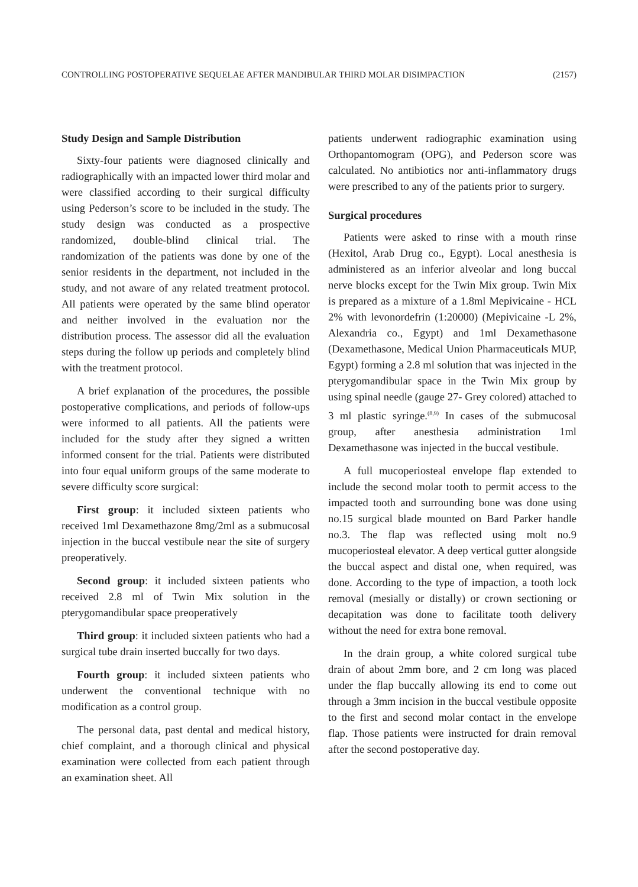CONTROLLING POSTOPERATIVE SEQUELAE AFTER MANDIBULAR THIRD MOLAR DISIMPACTION (2157)
Study Design and Sample Distribution
Sixty-four patients were diagnosed clinically and radiographically with an impacted lower third molar and were classified according to their surgical difficulty using Pederson’s score to be included in the study. The study design was conducted as a prospective randomized, double-blind clinical trial. The randomization of the patients was done by one of the senior residents in the department, not included in the study, and not aware of any related treatment protocol. All patients were operated by the same blind operator and neither involved in the evaluation nor the distribution process. The assessor did all the evaluation steps during the follow up periods and completely blind with the treatment protocol.
A brief explanation of the procedures, the possible postoperative complications, and periods of follow-ups were informed to all patients. All the patients were included for the study after they signed a written informed consent for the trial. Patients were distributed into four equal uniform groups of the same moderate to severe difficulty score surgical:
First group: it included sixteen patients who received 1ml Dexamethazone 8mg/2ml as a submucosal injection in the buccal vestibule near the site of surgery preoperatively.
Second group: it included sixteen patients who received 2.8 ml of Twin Mix solution in the pterygomandibular space preoperatively
Third group: it included sixteen patients who had a surgical tube drain inserted buccally for two days.
Fourth group: it included sixteen patients who underwent the conventional technique with no modification as a control group.
The personal data, past dental and medical history, chief complaint, and a thorough clinical and physical examination were collected from each patient through an examination sheet. All
patients underwent radiographic examination using Orthopantomogram (OPG), and Pederson score was calculated. No antibiotics nor anti-inflammatory drugs were prescribed to any of the patients prior to surgery.
Surgical procedures
Patients were asked to rinse with a mouth rinse (Hexitol, Arab Drug co., Egypt). Local anesthesia is administered as an inferior alveolar and long buccal nerve blocks except for the Twin Mix group. Twin Mix is prepared as a mixture of a 1.8ml Mepivicaine - HCL 2% with levonordefrin (1:20000) (Mepivicaine -L 2%, Alexandria co., Egypt) and 1ml Dexamethasone (Dexamethasone, Medical Union Pharmaceuticals MUP, Egypt) forming a 2.8 ml solution that was injected in the pterygomandibular space in the Twin Mix group by using spinal needle (gauge 27- Grey colored) attached to 3 ml plastic syringe.<sup>(8,9)</sup> In cases of the submucosal group, after anesthesia administration 1ml Dexamethasone was injected in the buccal vestibule.
A full mucoperiosteal envelope flap extended to include the second molar tooth to permit access to the impacted tooth and surrounding bone was done using no.15 surgical blade mounted on Bard Parker handle no.3. The flap was reflected using molt no.9 mucoperiosteal elevator. A deep vertical gutter alongside the buccal aspect and distal one, when required, was done. According to the type of impaction, a tooth lock removal (mesially or distally) or crown sectioning or decapitation was done to facilitate tooth delivery without the need for extra bone removal.
In the drain group, a white colored surgical tube drain of about 2mm bore, and 2 cm long was placed under the flap buccally allowing its end to come out through a 3mm incision in the buccal vestibule opposite to the first and second molar contact in the envelope flap. Those patients were instructed for drain removal after the second postoperative day.